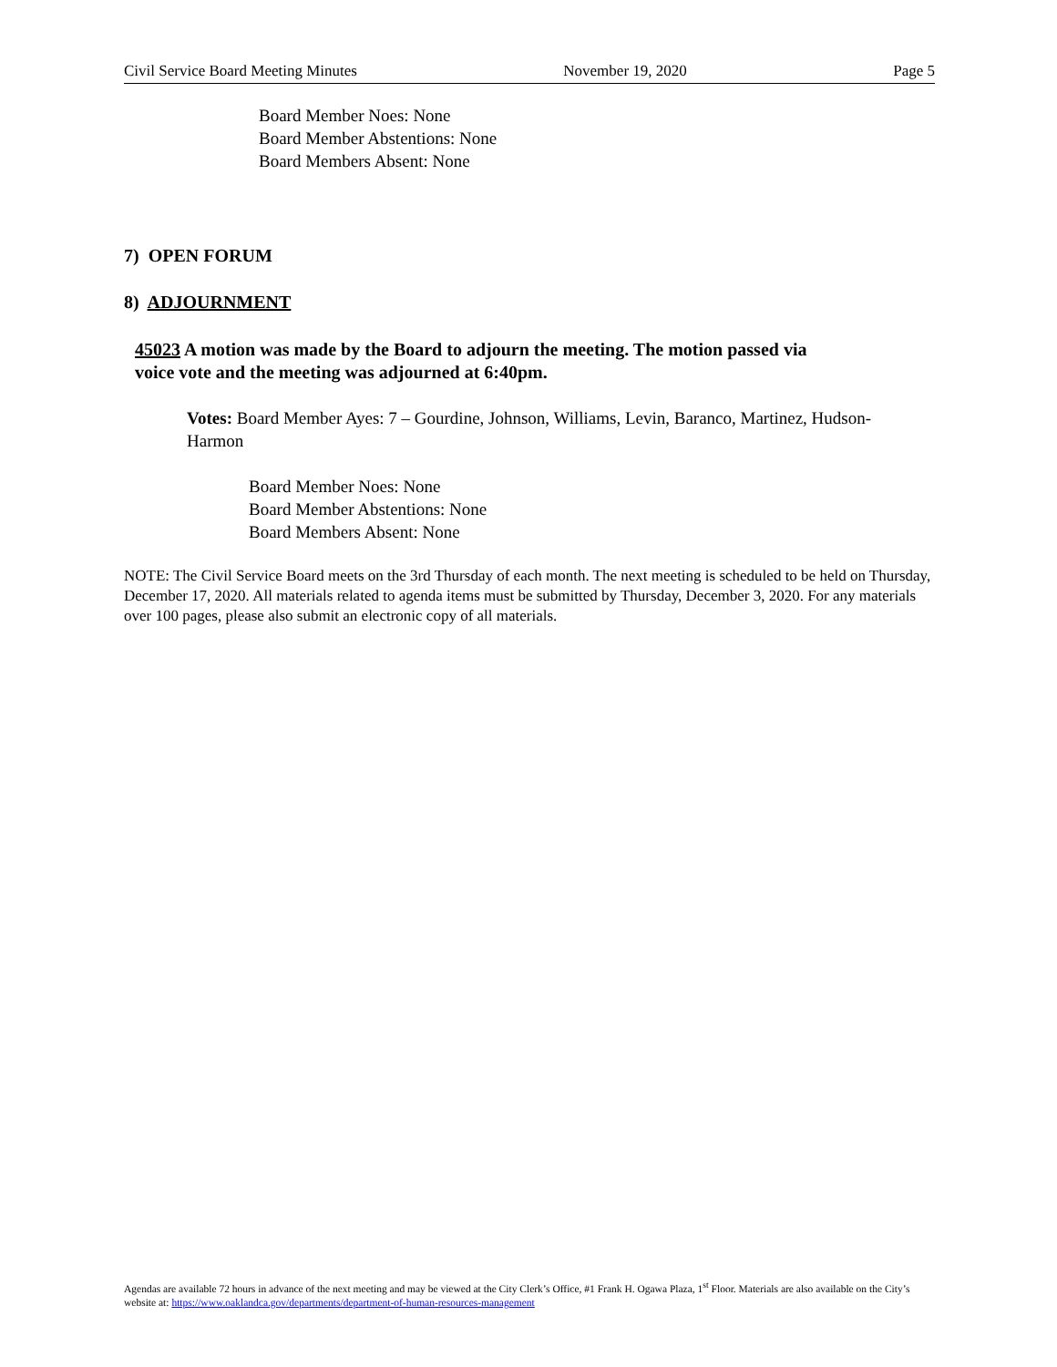Civil Service Board Meeting Minutes November 19, 2020 Page 5
Board Member Noes: None
Board Member Abstentions: None
Board Members Absent: None
7) OPEN FORUM
8) ADJOURNMENT
45023 A motion was made by the Board to adjourn the meeting. The motion passed via voice vote and the meeting was adjourned at 6:40pm.
Votes: Board Member Ayes: 7 – Gourdine, Johnson, Williams, Levin, Baranco, Martinez, Hudson-Harmon
Board Member Noes: None
Board Member Abstentions: None
Board Members Absent: None
NOTE: The Civil Service Board meets on the 3rd Thursday of each month. The next meeting is scheduled to be held on Thursday, December 17, 2020. All materials related to agenda items must be submitted by Thursday, December 3, 2020. For any materials over 100 pages, please also submit an electronic copy of all materials.
Agendas are available 72 hours in advance of the next meeting and may be viewed at the City Clerk’s Office, #1 Frank H. Ogawa Plaza, 1<sup>st</sup> Floor. Materials are also available on the City’s website at: https://www.oaklandca.gov/departments/department-of-human-resources-management